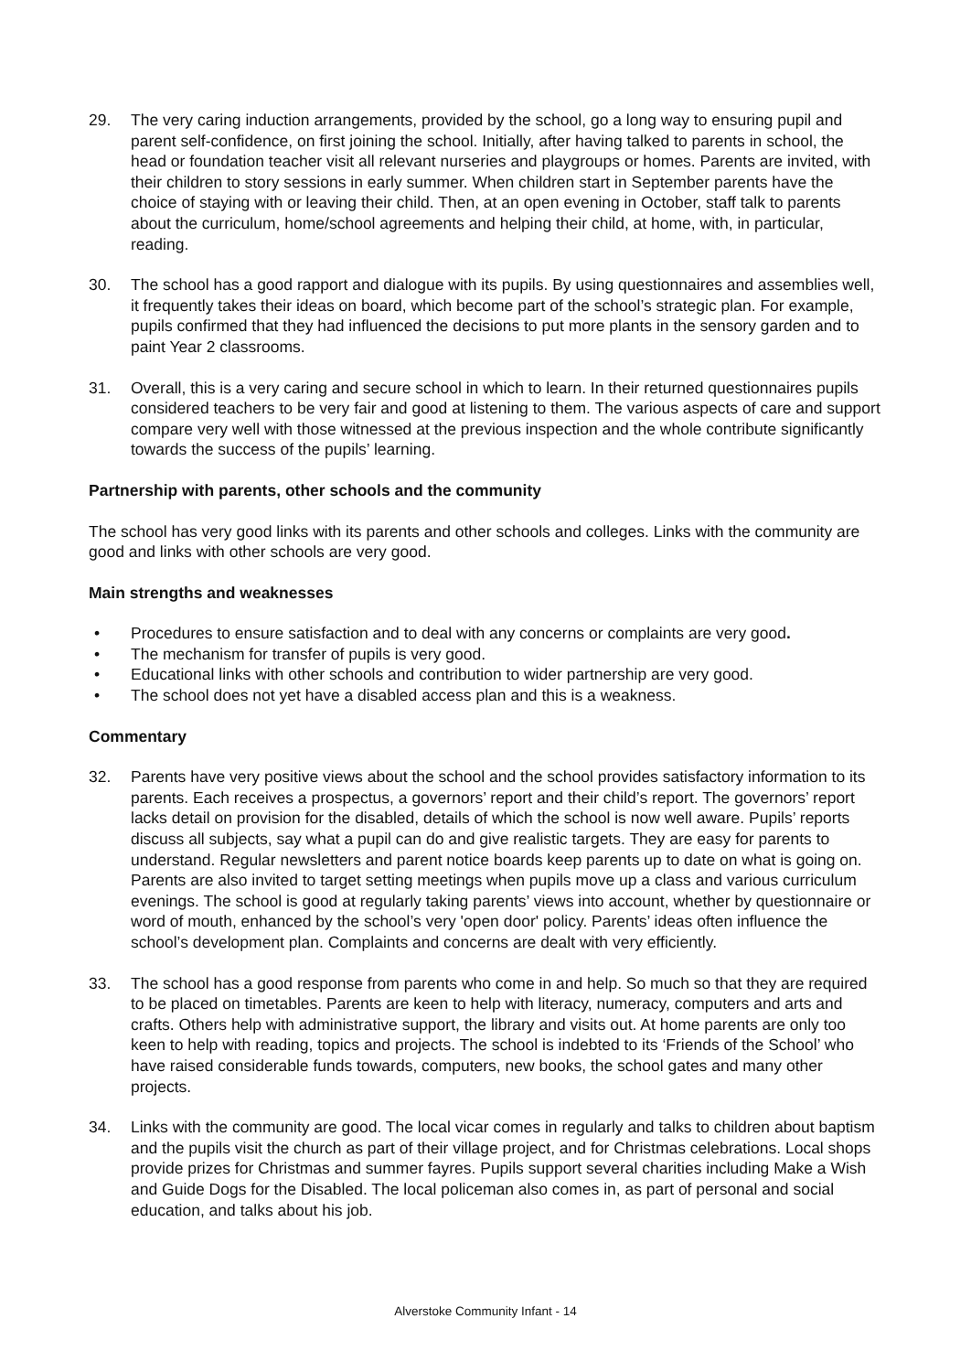29. The very caring induction arrangements, provided by the school, go a long way to ensuring pupil and parent self-confidence, on first joining the school. Initially, after having talked to parents in school, the head or foundation teacher visit all relevant nurseries and playgroups or homes. Parents are invited, with their children to story sessions in early summer. When children start in September parents have the choice of staying with or leaving their child. Then, at an open evening in October, staff talk to parents about the curriculum, home/school agreements and helping their child, at home, with, in particular, reading.
30. The school has a good rapport and dialogue with its pupils. By using questionnaires and assemblies well, it frequently takes their ideas on board, which become part of the school’s strategic plan. For example, pupils confirmed that they had influenced the decisions to put more plants in the sensory garden and to paint Year 2 classrooms.
31. Overall, this is a very caring and secure school in which to learn. In their returned questionnaires pupils considered teachers to be very fair and good at listening to them. The various aspects of care and support compare very well with those witnessed at the previous inspection and the whole contribute significantly towards the success of the pupils’ learning.
Partnership with parents, other schools and the community
The school has very good links with its parents and other schools and colleges. Links with the community are good and links with other schools are very good.
Main strengths and weaknesses
• Procedures to ensure satisfaction and to deal with any concerns or complaints are very good.
• The mechanism for transfer of pupils is very good.
• Educational links with other schools and contribution to wider partnership are very good.
• The school does not yet have a disabled access plan and this is a weakness.
Commentary
32. Parents have very positive views about the school and the school provides satisfactory information to its parents. Each receives a prospectus, a governors’ report and their child’s report. The governors’ report lacks detail on provision for the disabled, details of which the school is now well aware. Pupils’ reports discuss all subjects, say what a pupil can do and give realistic targets. They are easy for parents to understand. Regular newsletters and parent notice boards keep parents up to date on what is going on. Parents are also invited to target setting meetings when pupils move up a class and various curriculum evenings. The school is good at regularly taking parents’ views into account, whether by questionnaire or word of mouth, enhanced by the school’s very 'open door' policy. Parents’ ideas often influence the school’s development plan. Complaints and concerns are dealt with very efficiently.
33. The school has a good response from parents who come in and help. So much so that they are required to be placed on timetables. Parents are keen to help with literacy, numeracy, computers and arts and crafts. Others help with administrative support, the library and visits out. At home parents are only too keen to help with reading, topics and projects. The school is indebted to its ‘Friends of the School’ who have raised considerable funds towards, computers, new books, the school gates and many other projects.
34. Links with the community are good. The local vicar comes in regularly and talks to children about baptism and the pupils visit the church as part of their village project, and for Christmas celebrations. Local shops provide prizes for Christmas and summer fayres. Pupils support several charities including Make a Wish and Guide Dogs for the Disabled. The local policeman also comes in, as part of personal and social education, and talks about his job.
Alverstoke Community Infant - 14